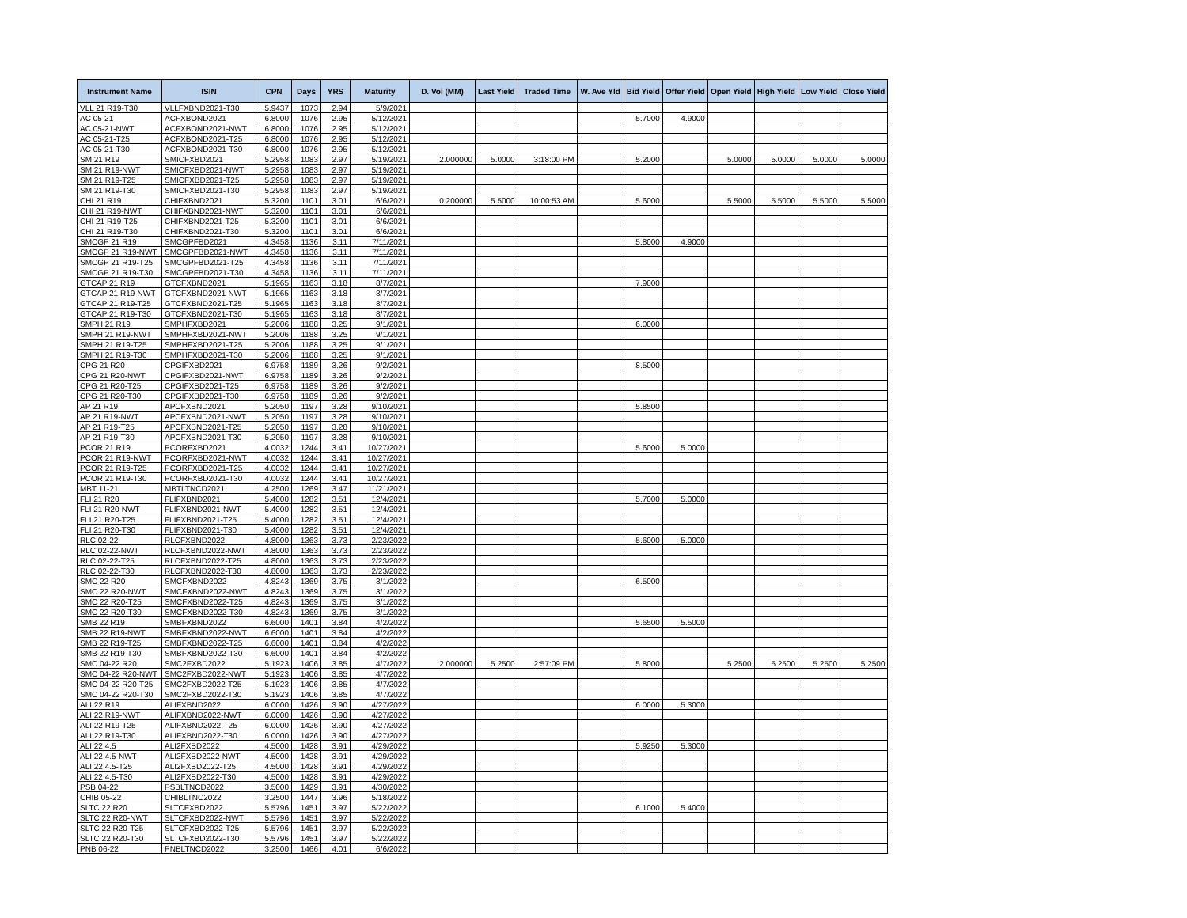| Instrument Name | ISIN | CPN | Days | YRS | Maturity | D. Vol (MM) | Last Yield | Traded Time | W. Ave Yld | Bid Yield | Offer Yield | Open Yield | High Yield | Low Yield | Close Yield |
| --- | --- | --- | --- | --- | --- | --- | --- | --- | --- | --- | --- | --- | --- | --- | --- |
| VLL 21 R19-T30 | VLLFXBND2021-T30 | 5.9437 | 1073 | 2.94 | 5/9/2021 | | | | | | | | | | |
| AC 05-21 | ACFXBOND2021 | 6.8000 | 1076 | 2.95 | 5/12/2021 | | | | | 5.7000 | 4.9000 | | | | |
| AC 05-21-NWT | ACFXBOND2021-NWT | 6.8000 | 1076 | 2.95 | 5/12/2021 | | | | | | | | | | |
| AC 05-21-T25 | ACFXBOND2021-T25 | 6.8000 | 1076 | 2.95 | 5/12/2021 | | | | | | | | | | |
| AC 05-21-T30 | ACFXBOND2021-T30 | 6.8000 | 1076 | 2.95 | 5/12/2021 | | | | | | | | | | |
| SM 21 R19 | SMICFXBD2021 | 5.2958 | 1083 | 2.97 | 5/19/2021 | 2.000000 | 5.0000 | 3:18:00 PM | | 5.2000 | | 5.0000 | 5.0000 | 5.0000 | 5.0000 |
| SM 21 R19-NWT | SMICFXBD2021-NWT | 5.2958 | 1083 | 2.97 | 5/19/2021 | | | | | | | | | | |
| SM 21 R19-T25 | SMICFXBD2021-T25 | 5.2958 | 1083 | 2.97 | 5/19/2021 | | | | | | | | | | |
| SM 21 R19-T30 | SMICFXBD2021-T30 | 5.2958 | 1083 | 2.97 | 5/19/2021 | | | | | | | | | | |
| CHI 21 R19 | CHIFXBND2021 | 5.3200 | 1101 | 3.01 | 6/6/2021 | 0.200000 | 5.5000 | 10:00:53 AM | | 5.6000 | | 5.5000 | 5.5000 | 5.5000 | 5.5000 |
| CHI 21 R19-NWT | CHIFXBND2021-NWT | 5.3200 | 1101 | 3.01 | 6/6/2021 | | | | | | | | | | |
| CHI 21 R19-T25 | CHIFXBND2021-T25 | 5.3200 | 1101 | 3.01 | 6/6/2021 | | | | | | | | | | |
| CHI 21 R19-T30 | CHIFXBND2021-T30 | 5.3200 | 1101 | 3.01 | 6/6/2021 | | | | | | | | | | |
| SMCGP 21 R19 | SMCGPFBD2021 | 4.3458 | 1136 | 3.11 | 7/11/2021 | | | | | 5.8000 | 4.9000 | | | | |
| SMCGP 21 R19-NWT | SMCGPFBD2021-NWT | 4.3458 | 1136 | 3.11 | 7/11/2021 | | | | | | | | | | |
| SMCGP 21 R19-T25 | SMCGPFBD2021-T25 | 4.3458 | 1136 | 3.11 | 7/11/2021 | | | | | | | | | | |
| SMCGP 21 R19-T30 | SMCGPFBD2021-T30 | 4.3458 | 1136 | 3.11 | 7/11/2021 | | | | | | | | | | |
| GTCAP 21 R19 | GTCFXBND2021 | 5.1965 | 1163 | 3.18 | 8/7/2021 | | | | | 7.9000 | | | | | |
| GTCAP 21 R19-NWT | GTCFXBND2021-NWT | 5.1965 | 1163 | 3.18 | 8/7/2021 | | | | | | | | | | |
| GTCAP 21 R19-T25 | GTCFXBND2021-T25 | 5.1965 | 1163 | 3.18 | 8/7/2021 | | | | | | | | | | |
| GTCAP 21 R19-T30 | GTCFXBND2021-T30 | 5.1965 | 1163 | 3.18 | 8/7/2021 | | | | | | | | | | |
| SMPH 21 R19 | SMPHFXBD2021 | 5.2006 | 1188 | 3.25 | 9/1/2021 | | | | | 6.0000 | | | | | |
| SMPH 21 R19-NWT | SMPHFXBD2021-NWT | 5.2006 | 1188 | 3.25 | 9/1/2021 | | | | | | | | | | |
| SMPH 21 R19-T25 | SMPHFXBD2021-T25 | 5.2006 | 1188 | 3.25 | 9/1/2021 | | | | | | | | | | |
| SMPH 21 R19-T30 | SMPHFXBD2021-T30 | 5.2006 | 1188 | 3.25 | 9/1/2021 | | | | | | | | | | |
| CPG 21 R20 | CPGIFXBD2021 | 6.9758 | 1189 | 3.26 | 9/2/2021 | | | | | 8.5000 | | | | | |
| CPG 21 R20-NWT | CPGIFXBD2021-NWT | 6.9758 | 1189 | 3.26 | 9/2/2021 | | | | | | | | | | |
| CPG 21 R20-T25 | CPGIFXBD2021-T25 | 6.9758 | 1189 | 3.26 | 9/2/2021 | | | | | | | | | | |
| CPG 21 R20-T30 | CPGIFXBD2021-T30 | 6.9758 | 1189 | 3.26 | 9/2/2021 | | | | | | | | | | |
| AP 21 R19 | APCFXBND2021 | 5.2050 | 1197 | 3.28 | 9/10/2021 | | | | | 5.8500 | | | | | |
| AP 21 R19-NWT | APCFXBND2021-NWT | 5.2050 | 1197 | 3.28 | 9/10/2021 | | | | | | | | | | |
| AP 21 R19-T25 | APCFXBND2021-T25 | 5.2050 | 1197 | 3.28 | 9/10/2021 | | | | | | | | | | |
| AP 21 R19-T30 | APCFXBND2021-T30 | 5.2050 | 1197 | 3.28 | 9/10/2021 | | | | | | | | | | |
| PCOR 21 R19 | PCORFXBD2021 | 4.0032 | 1244 | 3.41 | 10/27/2021 | | | | | 5.6000 | 5.0000 | | | | |
| PCOR 21 R19-NWT | PCORFXBD2021-NWT | 4.0032 | 1244 | 3.41 | 10/27/2021 | | | | | | | | | | |
| PCOR 21 R19-T25 | PCORFXBD2021-T25 | 4.0032 | 1244 | 3.41 | 10/27/2021 | | | | | | | | | | |
| PCOR 21 R19-T30 | PCORFXBD2021-T30 | 4.0032 | 1244 | 3.41 | 10/27/2021 | | | | | | | | | | |
| MBT 11-21 | MBTLTNCD2021 | 4.2500 | 1269 | 3.47 | 11/21/2021 | | | | | | | | | | |
| FLI 21 R20 | FLIFXBND2021 | 5.4000 | 1282 | 3.51 | 12/4/2021 | | | | | 5.7000 | 5.0000 | | | | |
| FLI 21 R20-NWT | FLIFXBND2021-NWT | 5.4000 | 1282 | 3.51 | 12/4/2021 | | | | | | | | | | |
| FLI 21 R20-T25 | FLIFXBND2021-T25 | 5.4000 | 1282 | 3.51 | 12/4/2021 | | | | | | | | | | |
| FLI 21 R20-T30 | FLIFXBND2021-T30 | 5.4000 | 1282 | 3.51 | 12/4/2021 | | | | | | | | | | |
| RLC 02-22 | RLCFXBND2022 | 4.8000 | 1363 | 3.73 | 2/23/2022 | | | | | 5.6000 | 5.0000 | | | | |
| RLC 02-22-NWT | RLCFXBND2022-NWT | 4.8000 | 1363 | 3.73 | 2/23/2022 | | | | | | | | | | |
| RLC 02-22-T25 | RLCFXBND2022-T25 | 4.8000 | 1363 | 3.73 | 2/23/2022 | | | | | | | | | | |
| RLC 02-22-T30 | RLCFXBND2022-T30 | 4.8000 | 1363 | 3.73 | 2/23/2022 | | | | | | | | | | |
| SMC 22 R20 | SMCFXBND2022 | 4.8243 | 1369 | 3.75 | 3/1/2022 | | | | | 6.5000 | | | | | |
| SMC 22 R20-NWT | SMCFXBND2022-NWT | 4.8243 | 1369 | 3.75 | 3/1/2022 | | | | | | | | | | |
| SMC 22 R20-T25 | SMCFXBND2022-T25 | 4.8243 | 1369 | 3.75 | 3/1/2022 | | | | | | | | | | |
| SMC 22 R20-T30 | SMCFXBND2022-T30 | 4.8243 | 1369 | 3.75 | 3/1/2022 | | | | | | | | | | |
| SMB 22 R19 | SMBFXBND2022 | 6.6000 | 1401 | 3.84 | 4/2/2022 | | | | | 5.6500 | 5.5000 | | | | |
| SMB 22 R19-NWT | SMBFXBND2022-NWT | 6.6000 | 1401 | 3.84 | 4/2/2022 | | | | | | | | | | |
| SMB 22 R19-T25 | SMBFXBND2022-T25 | 6.6000 | 1401 | 3.84 | 4/2/2022 | | | | | | | | | | |
| SMB 22 R19-T30 | SMBFXBND2022-T30 | 6.6000 | 1401 | 3.84 | 4/2/2022 | | | | | | | | | | |
| SMC 04-22 R20 | SMC2FXBD2022 | 5.1923 | 1406 | 3.85 | 4/7/2022 | 2.000000 | 5.2500 | 2:57:09 PM | | 5.8000 | | 5.2500 | 5.2500 | 5.2500 | 5.2500 |
| SMC 04-22 R20-NWT | SMC2FXBD2022-NWT | 5.1923 | 1406 | 3.85 | 4/7/2022 | | | | | | | | | | |
| SMC 04-22 R20-T25 | SMC2FXBD2022-T25 | 5.1923 | 1406 | 3.85 | 4/7/2022 | | | | | | | | | | |
| SMC 04-22 R20-T30 | SMC2FXBD2022-T30 | 5.1923 | 1406 | 3.85 | 4/7/2022 | | | | | | | | | | |
| ALI 22 R19 | ALIFXBND2022 | 6.0000 | 1426 | 3.90 | 4/27/2022 | | | | | 6.0000 | 5.3000 | | | | |
| ALI 22 R19-NWT | ALIFXBND2022-NWT | 6.0000 | 1426 | 3.90 | 4/27/2022 | | | | | | | | | | |
| ALI 22 R19-T25 | ALIFXBND2022-T25 | 6.0000 | 1426 | 3.90 | 4/27/2022 | | | | | | | | | | |
| ALI 22 R19-T30 | ALIFXBND2022-T30 | 6.0000 | 1426 | 3.90 | 4/27/2022 | | | | | | | | | | |
| ALI 22 4.5 | ALI2FXBD2022 | 4.5000 | 1428 | 3.91 | 4/29/2022 | | | | | 5.9250 | 5.3000 | | | | |
| ALI 22 4.5-NWT | ALI2FXBD2022-NWT | 4.5000 | 1428 | 3.91 | 4/29/2022 | | | | | | | | | | |
| ALI 22 4.5-T25 | ALI2FXBD2022-T25 | 4.5000 | 1428 | 3.91 | 4/29/2022 | | | | | | | | | | |
| ALI 22 4.5-T30 | ALI2FXBD2022-T30 | 4.5000 | 1428 | 3.91 | 4/29/2022 | | | | | | | | | | |
| PSB 04-22 | PSBLTNCD2022 | 3.5000 | 1429 | 3.91 | 4/30/2022 | | | | | | | | | | |
| CHIB 05-22 | CHIBLTNC2022 | 3.2500 | 1447 | 3.96 | 5/18/2022 | | | | | | | | | | |
| SLTC 22 R20 | SLTCFXBD2022 | 5.5796 | 1451 | 3.97 | 5/22/2022 | | | | | 6.1000 | 5.4000 | | | | |
| SLTC 22 R20-NWT | SLTCFXBD2022-NWT | 5.5796 | 1451 | 3.97 | 5/22/2022 | | | | | | | | | | |
| SLTC 22 R20-T25 | SLTCFXBD2022-T25 | 5.5796 | 1451 | 3.97 | 5/22/2022 | | | | | | | | | | |
| SLTC 22 R20-T30 | SLTCFXBD2022-T30 | 5.5796 | 1451 | 3.97 | 5/22/2022 | | | | | | | | | | |
| PNB 06-22 | PNBLTNCD2022 | 3.2500 | 1466 | 4.01 | 6/6/2022 | | | | | | | | | | |